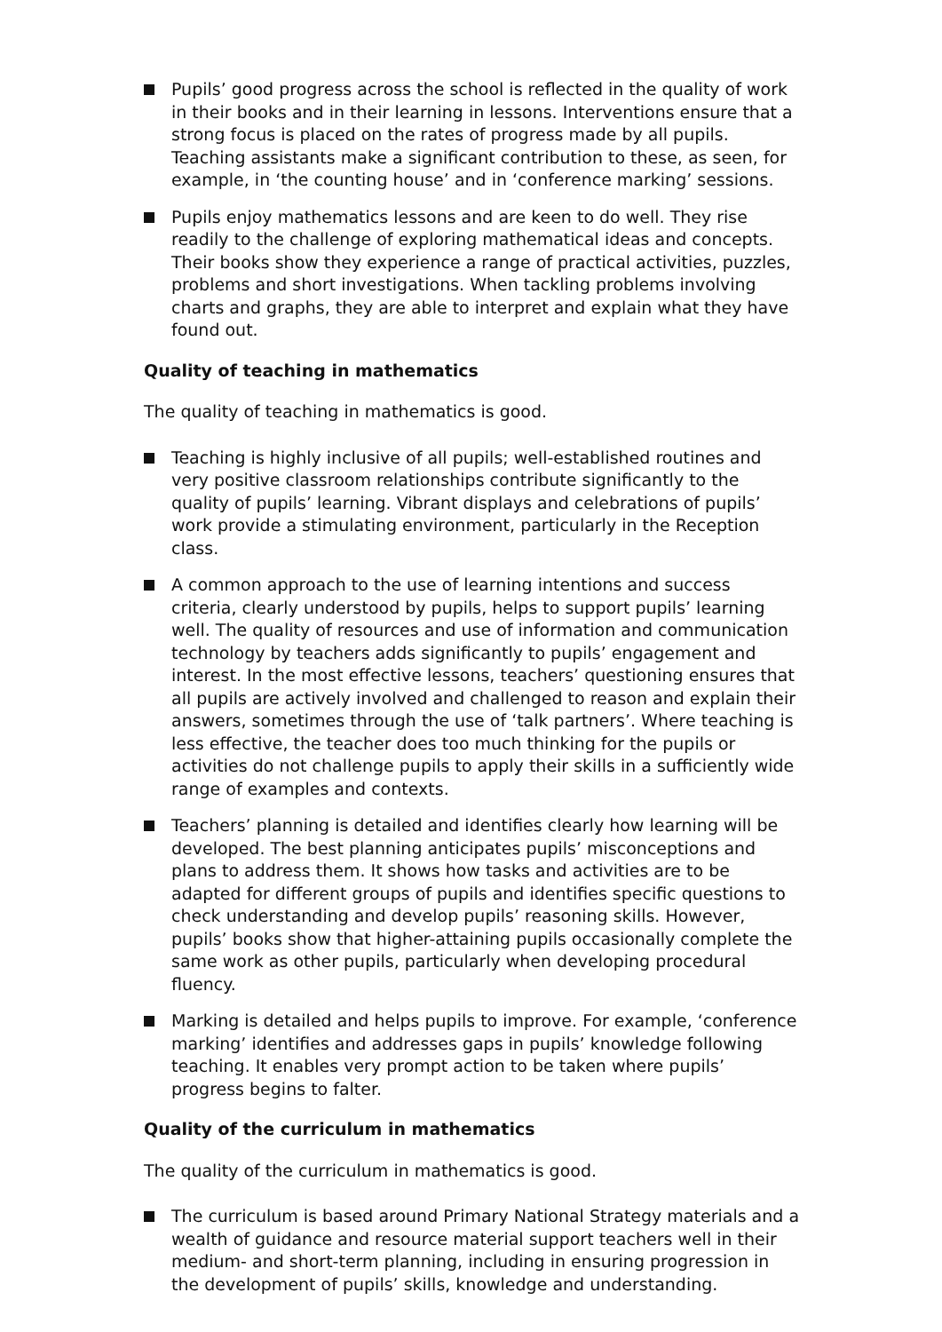Pupils’ good progress across the school is reflected in the quality of work in their books and in their learning in lessons. Interventions ensure that a strong focus is placed on the rates of progress made by all pupils. Teaching assistants make a significant contribution to these, as seen, for example, in ‘the counting house’ and in ‘conference marking’ sessions.
Pupils enjoy mathematics lessons and are keen to do well. They rise readily to the challenge of exploring mathematical ideas and concepts. Their books show they experience a range of practical activities, puzzles, problems and short investigations. When tackling problems involving charts and graphs, they are able to interpret and explain what they have found out.
Quality of teaching in mathematics
The quality of teaching in mathematics is good.
Teaching is highly inclusive of all pupils; well-established routines and very positive classroom relationships contribute significantly to the quality of pupils’ learning. Vibrant displays and celebrations of pupils’ work provide a stimulating environment, particularly in the Reception class.
A common approach to the use of learning intentions and success criteria, clearly understood by pupils, helps to support pupils’ learning well. The quality of resources and use of information and communication technology by teachers adds significantly to pupils’ engagement and interest. In the most effective lessons, teachers’ questioning ensures that all pupils are actively involved and challenged to reason and explain their answers, sometimes through the use of ‘talk partners’. Where teaching is less effective, the teacher does too much thinking for the pupils or activities do not challenge pupils to apply their skills in a sufficiently wide range of examples and contexts.
Teachers’ planning is detailed and identifies clearly how learning will be developed. The best planning anticipates pupils’ misconceptions and plans to address them. It shows how tasks and activities are to be adapted for different groups of pupils and identifies specific questions to check understanding and develop pupils’ reasoning skills. However, pupils’ books show that higher-attaining pupils occasionally complete the same work as other pupils, particularly when developing procedural fluency.
Marking is detailed and helps pupils to improve. For example, ‘conference marking’ identifies and addresses gaps in pupils’ knowledge following teaching. It enables very prompt action to be taken where pupils’ progress begins to falter.
Quality of the curriculum in mathematics
The quality of the curriculum in mathematics is good.
The curriculum is based around Primary National Strategy materials and a wealth of guidance and resource material support teachers well in their medium- and short-term planning, including in ensuring progression in the development of pupils’ skills, knowledge and understanding.